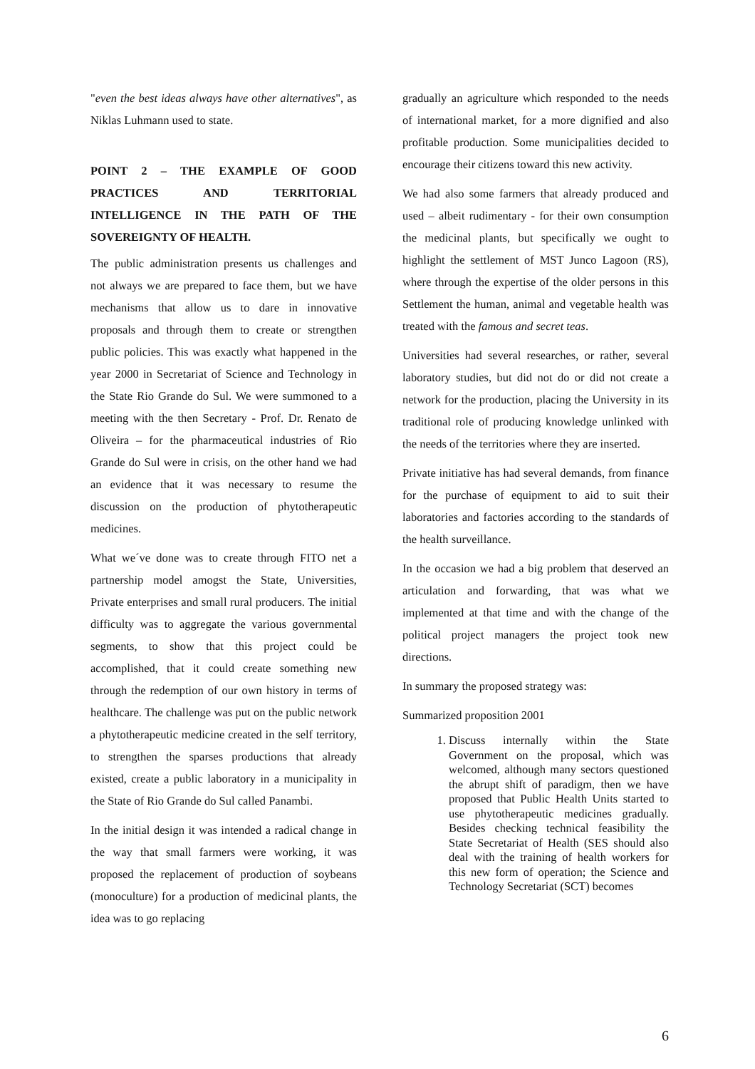"even the best ideas always have other alternatives", as Niklas Luhmann used to state.
POINT 2 – THE EXAMPLE OF GOOD PRACTICES AND TERRITORIAL INTELLIGENCE IN THE PATH OF THE SOVEREIGNTY OF HEALTH.
The public administration presents us challenges and not always we are prepared to face them, but we have mechanisms that allow us to dare in innovative proposals and through them to create or strengthen public policies. This was exactly what happened in the year 2000 in Secretariat of Science and Technology in the State Rio Grande do Sul. We were summoned to a meeting with the then Secretary - Prof. Dr. Renato de Oliveira – for the pharmaceutical industries of Rio Grande do Sul were in crisis, on the other hand we had an evidence that it was necessary to resume the discussion on the production of phytotherapeutic medicines.
What we´ve done was to create through FITO net a partnership model amogst the State, Universities, Private enterprises and small rural producers. The initial difficulty was to aggregate the various governmental segments, to show that this project could be accomplished, that it could create something new through the redemption of our own history in terms of healthcare. The challenge was put on the public network a phytotherapeutic medicine created in the self territory, to strengthen the sparses productions that already existed, create a public laboratory in a municipality in the State of Rio Grande do Sul called Panambi.
In the initial design it was intended a radical change in the way that small farmers were working, it was proposed the replacement of production of soybeans (monoculture) for a production of medicinal plants, the idea was to go replacing
gradually an agriculture which responded to the needs of international market, for a more dignified and also profitable production. Some municipalities decided to encourage their citizens toward this new activity.
We had also some farmers that already produced and used – albeit rudimentary - for their own consumption the medicinal plants, but specifically we ought to highlight the settlement of MST Junco Lagoon (RS), where through the expertise of the older persons in this Settlement the human, animal and vegetable health was treated with the famous and secret teas.
Universities had several researches, or rather, several laboratory studies, but did not do or did not create a network for the production, placing the University in its traditional role of producing knowledge unlinked with the needs of the territories where they are inserted.
Private initiative has had several demands, from finance for the purchase of equipment to aid to suit their laboratories and factories according to the standards of the health surveillance.
In the occasion we had a big problem that deserved an articulation and forwarding, that was what we implemented at that time and with the change of the political project managers the project took new directions.
In summary the proposed strategy was:
Summarized proposition 2001
1. Discuss internally within the State Government on the proposal, which was welcomed, although many sectors questioned the abrupt shift of paradigm, then we have proposed that Public Health Units started to use phytotherapeutic medicines gradually. Besides checking technical feasibility the State Secretariat of Health (SES should also deal with the training of health workers for this new form of operation; the Science and Technology Secretariat (SCT) becomes
6